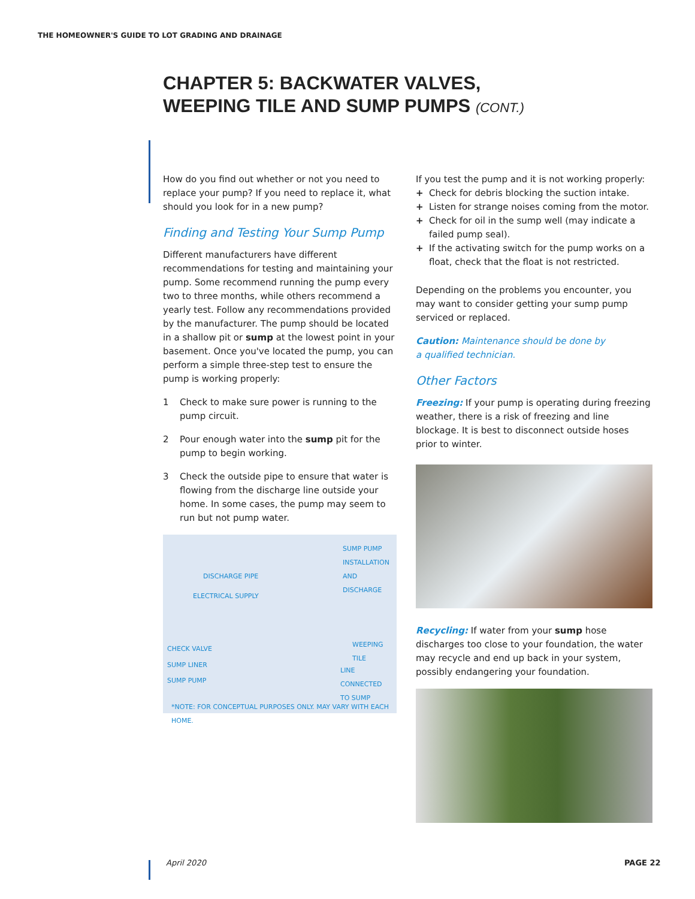THE HOMEOWNER'S GUIDE TO LOT GRADING AND DRAINAGE
CHAPTER 5: BACKWATER VALVES,
WEEPING TILE AND SUMP PUMPS (CONT.)
How do you find out whether or not you need to replace your pump? If you need to replace it, what should you look for in a new pump?
Finding and Testing Your Sump Pump
Different manufacturers have different recommendations for testing and maintaining your pump. Some recommend running the pump every two to three months, while others recommend a yearly test. Follow any recommendations provided by the manufacturer. The pump should be located in a shallow pit or sump at the lowest point in your basement. Once you've located the pump, you can perform a simple three-step test to ensure the pump is working properly:
1 Check to make sure power is running to the pump circuit.
2 Pour enough water into the sump pit for the pump to begin working.
3 Check the outside pipe to ensure that water is flowing from the discharge line outside your home. In some cases, the pump may seem to run but not pump water.
SUMP PUMP INSTALLATION AND DISCHARGE
DISCHARGE PIPE
ELECTRICAL SUPPLY
WEEPING TILE
CHECK VALVE
SUMP LINER
LINE CONNECTED
TO SUMP
SUMP PUMP
*NOTE: FOR CONCEPTUAL PURPOSES ONLY. MAY VARY WITH EACH HOME.
If you test the pump and it is not working properly:
+ Check for debris blocking the suction intake.
+ Listen for strange noises coming from the motor.
+ Check for oil in the sump well (may indicate a failed pump seal).
+ If the activating switch for the pump works on a float, check that the float is not restricted.
Depending on the problems you encounter, you may want to consider getting your sump pump serviced or replaced.
Caution: Maintenance should be done by
a qualified technician.
Other Factors
Freezing: If your pump is operating during freezing weather, there is a risk of freezing and line blockage. It is best to disconnect outside hoses prior to winter.
Recycling: If water from your sump hose discharges too close to your foundation, the water may recycle and end up back in your system, possibly endangering your foundation.
April 2020 PAGE 22